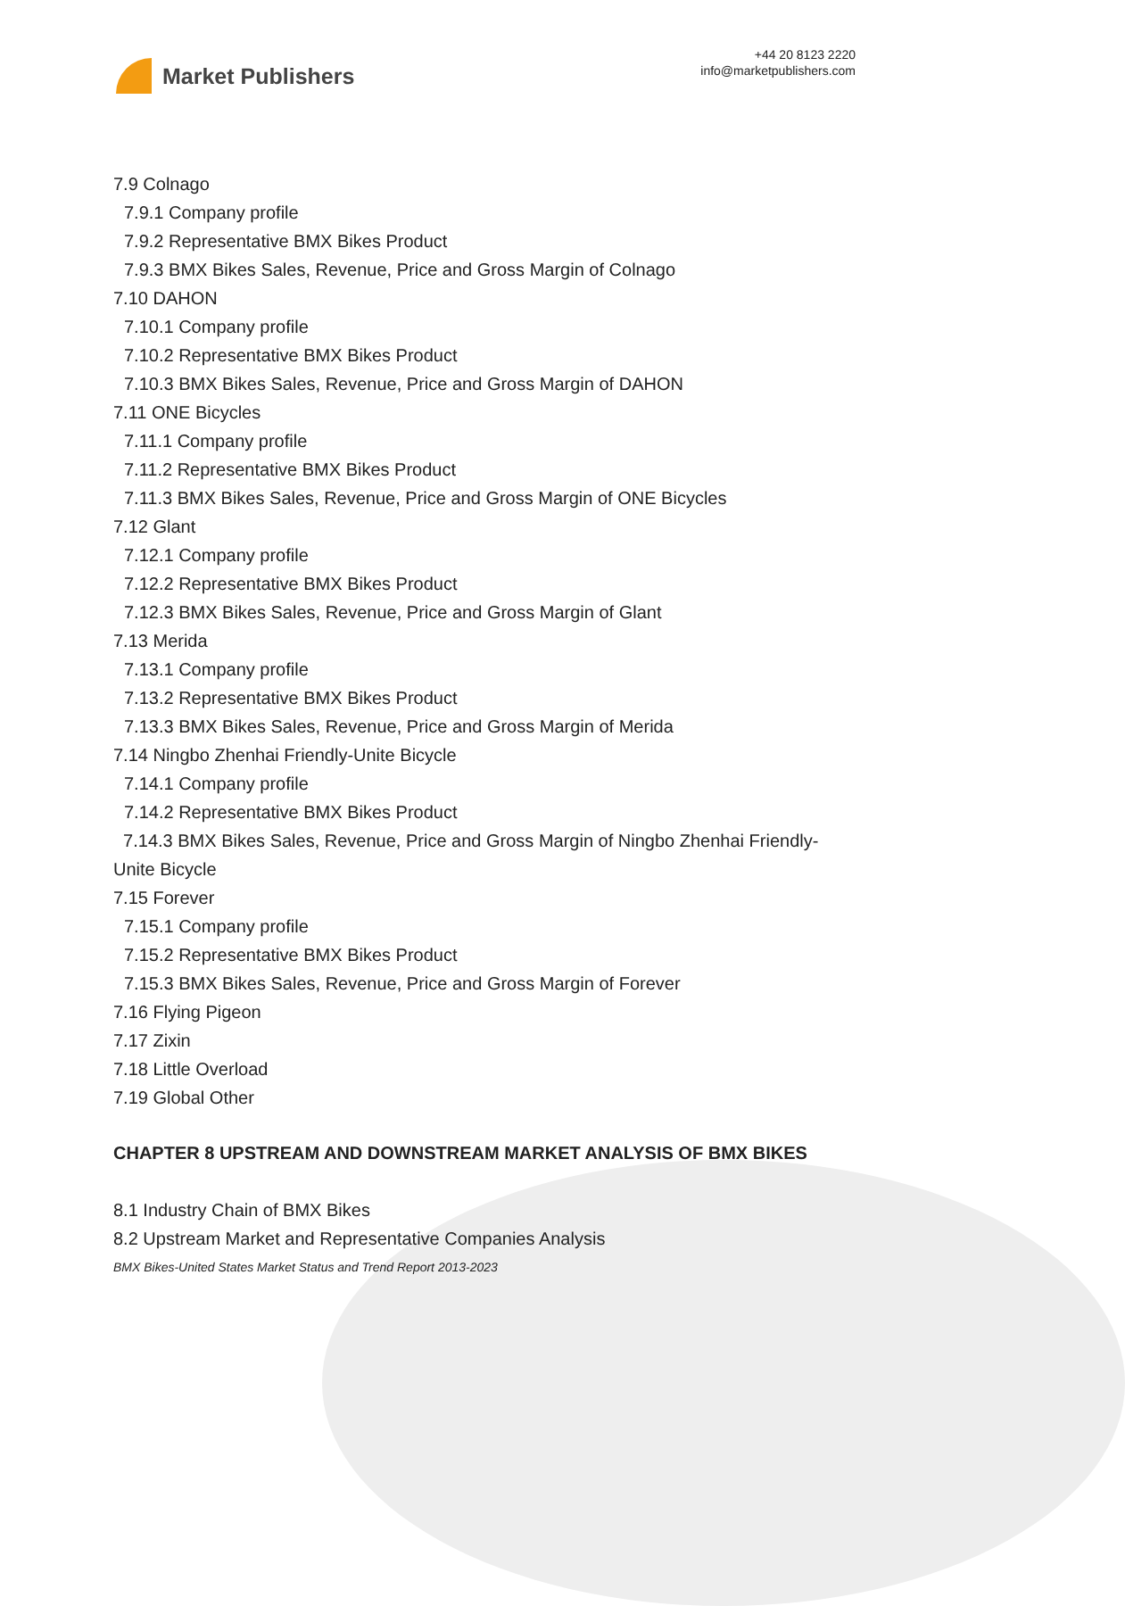Market Publishers
+44 20 8123 2220
info@marketpublishers.com
7.9 Colnago
7.9.1 Company profile
7.9.2 Representative BMX Bikes Product
7.9.3 BMX Bikes Sales, Revenue, Price and Gross Margin of Colnago
7.10 DAHON
7.10.1 Company profile
7.10.2 Representative BMX Bikes Product
7.10.3 BMX Bikes Sales, Revenue, Price and Gross Margin of DAHON
7.11 ONE Bicycles
7.11.1 Company profile
7.11.2 Representative BMX Bikes Product
7.11.3 BMX Bikes Sales, Revenue, Price and Gross Margin of ONE Bicycles
7.12 Glant
7.12.1 Company profile
7.12.2 Representative BMX Bikes Product
7.12.3 BMX Bikes Sales, Revenue, Price and Gross Margin of Glant
7.13 Merida
7.13.1 Company profile
7.13.2 Representative BMX Bikes Product
7.13.3 BMX Bikes Sales, Revenue, Price and Gross Margin of Merida
7.14 Ningbo Zhenhai Friendly-Unite Bicycle
7.14.1 Company profile
7.14.2 Representative BMX Bikes Product
7.14.3 BMX Bikes Sales, Revenue, Price and Gross Margin of Ningbo Zhenhai Friendly-Unite Bicycle
7.15 Forever
7.15.1 Company profile
7.15.2 Representative BMX Bikes Product
7.15.3 BMX Bikes Sales, Revenue, Price and Gross Margin of Forever
7.16 Flying Pigeon
7.17 Zixin
7.18 Little Overload
7.19 Global Other
CHAPTER 8 UPSTREAM AND DOWNSTREAM MARKET ANALYSIS OF BMX BIKES
8.1 Industry Chain of BMX Bikes
8.2 Upstream Market and Representative Companies Analysis
BMX Bikes-United States Market Status and Trend Report 2013-2023